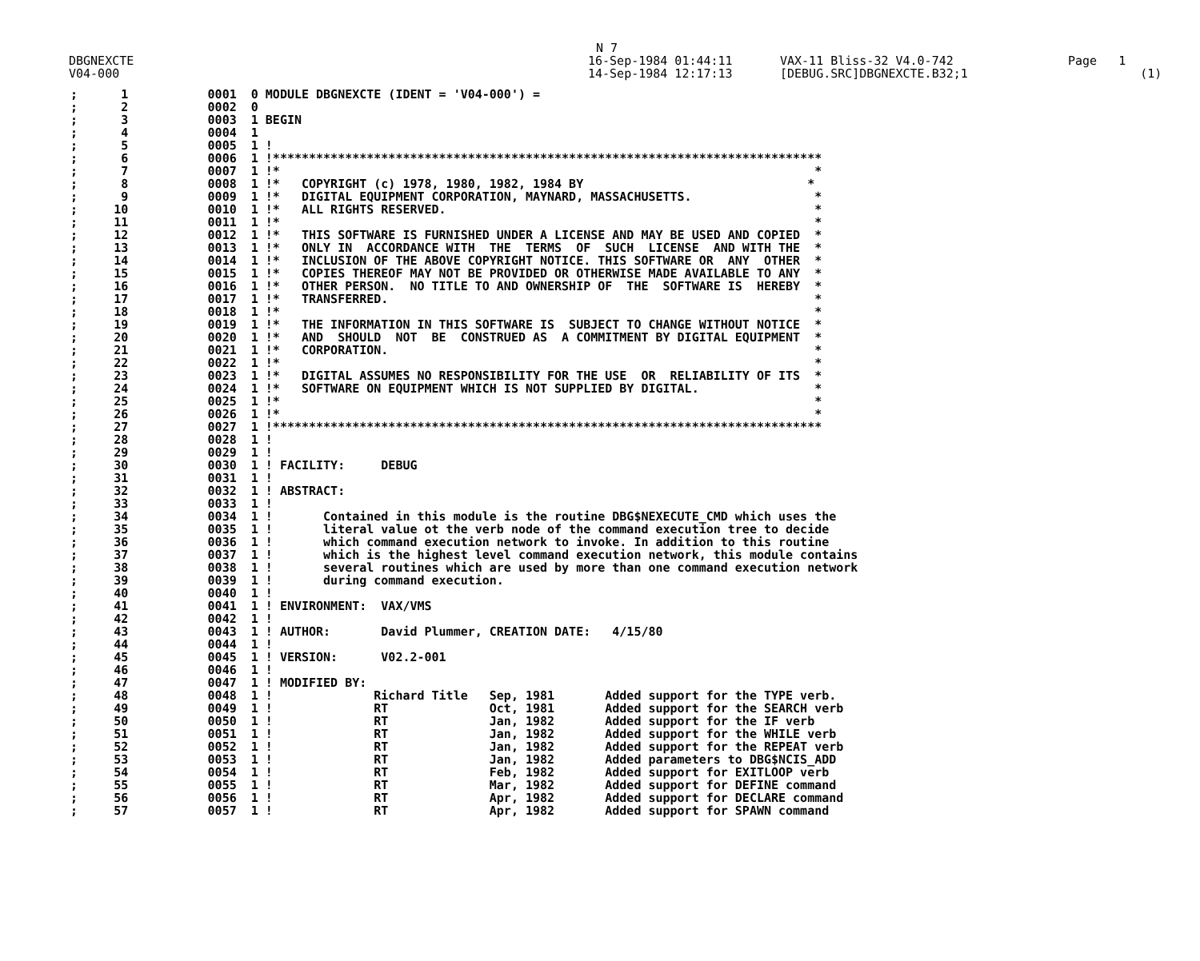N 7
DBGNEXCTE V04-000
16-Sep-1984 01:44:11 14-Sep-1984 12:17:13
VAX-11 Bliss-32 V4.0-742 [DEBUG.SRC]DBGNEXCTE.B32;1
Page 1 (1)
;      1           0001  0 MODULE DBGNEXCTE (IDENT = 'V04-000') =
;      2           0002  0
;      3           0003  1 BEGIN
;      4           0004  1
;      5           0005  1 !
;      6           0006  1 !****************************************************************************
;      7           0007  1 !*                                                                          *
;      8           0008  1 !*   COPYRIGHT (c) 1978, 1980, 1982, 1984 BY                               *
;      9           0009  1 !*   DIGITAL EQUIPMENT CORPORATION, MAYNARD, MASSACHUSETTS.                 *
;     10           0010  1 !*   ALL RIGHTS RESERVED.                                                   *
;     11           0011  1 !*                                                                          *
;     12           0012  1 !*   THIS SOFTWARE IS FURNISHED UNDER A LICENSE AND MAY BE USED AND COPIED  *
;     13           0013  1 !*   ONLY IN  ACCORDANCE WITH  THE  TERMS  OF  SUCH  LICENSE  AND WITH THE  *
;     14           0014  1 !*   INCLUSION OF THE ABOVE COPYRIGHT NOTICE. THIS SOFTWARE OR  ANY  OTHER  *
;     15           0015  1 !*   COPIES THEREOF MAY NOT BE PROVIDED OR OTHERWISE MADE AVAILABLE TO ANY  *
;     16           0016  1 !*   OTHER PERSON.  NO TITLE TO AND OWNERSHIP OF  THE  SOFTWARE IS  HEREBY  *
;     17           0017  1 !*   TRANSFERRED.                                                           *
;     18           0018  1 !*                                                                          *
;     19           0019  1 !*   THE INFORMATION IN THIS SOFTWARE IS  SUBJECT TO CHANGE WITHOUT NOTICE  *
;     20           0020  1 !*   AND  SHOULD  NOT  BE  CONSTRUED AS  A COMMITMENT BY DIGITAL EQUIPMENT  *
;     21           0021  1 !*   CORPORATION.                                                           *
;     22           0022  1 !*                                                                          *
;     23           0023  1 !*   DIGITAL ASSUMES NO RESPONSIBILITY FOR THE USE  OR  RELIABILITY OF ITS  *
;     24           0024  1 !*   SOFTWARE ON EQUIPMENT WHICH IS NOT SUPPLIED BY DIGITAL.                *
;     25           0025  1 !*                                                                          *
;     26           0026  1 !*                                                                          *
;     27           0027  1 !****************************************************************************
;     28           0028  1 !
;     29           0029  1 !
;     30           0030  1 ! FACILITY:     DEBUG
;     31           0031  1 !
;     32           0032  1 ! ABSTRACT:
;     33           0033  1 !
;     34           0034  1 !       Contained in this module is the routine DBG$NEXECUTE_CMD which uses the
;     35           0035  1 !       literal value ot the verb node of the command execution tree to decide
;     36           0036  1 !       which command execution network to invoke. In addition to this routine
;     37           0037  1 !       which is the highest level command execution network, this module contains
;     38           0038  1 !       several routines which are used by more than one command execution network
;     39           0039  1 !       during command execution.
;     40           0040  1 !
;     41           0041  1 ! ENVIRONMENT:  VAX/VMS
;     42           0042  1 !
;     43           0043  1 ! AUTHOR:       David Plummer, CREATION DATE:   4/15/80
;     44           0044  1 !
;     45           0045  1 ! VERSION:      V02.2-001
;     46           0046  1 !
;     47           0047  1 ! MODIFIED BY:
;     48           0048  1 !              Richard Title   Sep, 1981       Added support for the TYPE verb.
;     49           0049  1 !              RT              Oct, 1981       Added support for the SEARCH verb
;     50           0050  1 !              RT              Jan, 1982       Added support for the IF verb
;     51           0051  1 !              RT              Jan, 1982       Added support for the WHILE verb
;     52           0052  1 !              RT              Jan, 1982       Added support for the REPEAT verb
;     53           0053  1 !              RT              Jan, 1982       Added parameters to DBG$NCIS_ADD
;     54           0054  1 !              RT              Feb, 1982       Added support for EXITLOOP verb
;     55           0055  1 !              RT              Mar, 1982       Added support for DEFINE command
;     56           0056  1 !              RT              Apr, 1982       Added support for DECLARE command
;     57           0057  1 !              RT              Apr, 1982       Added support for SPAWN command